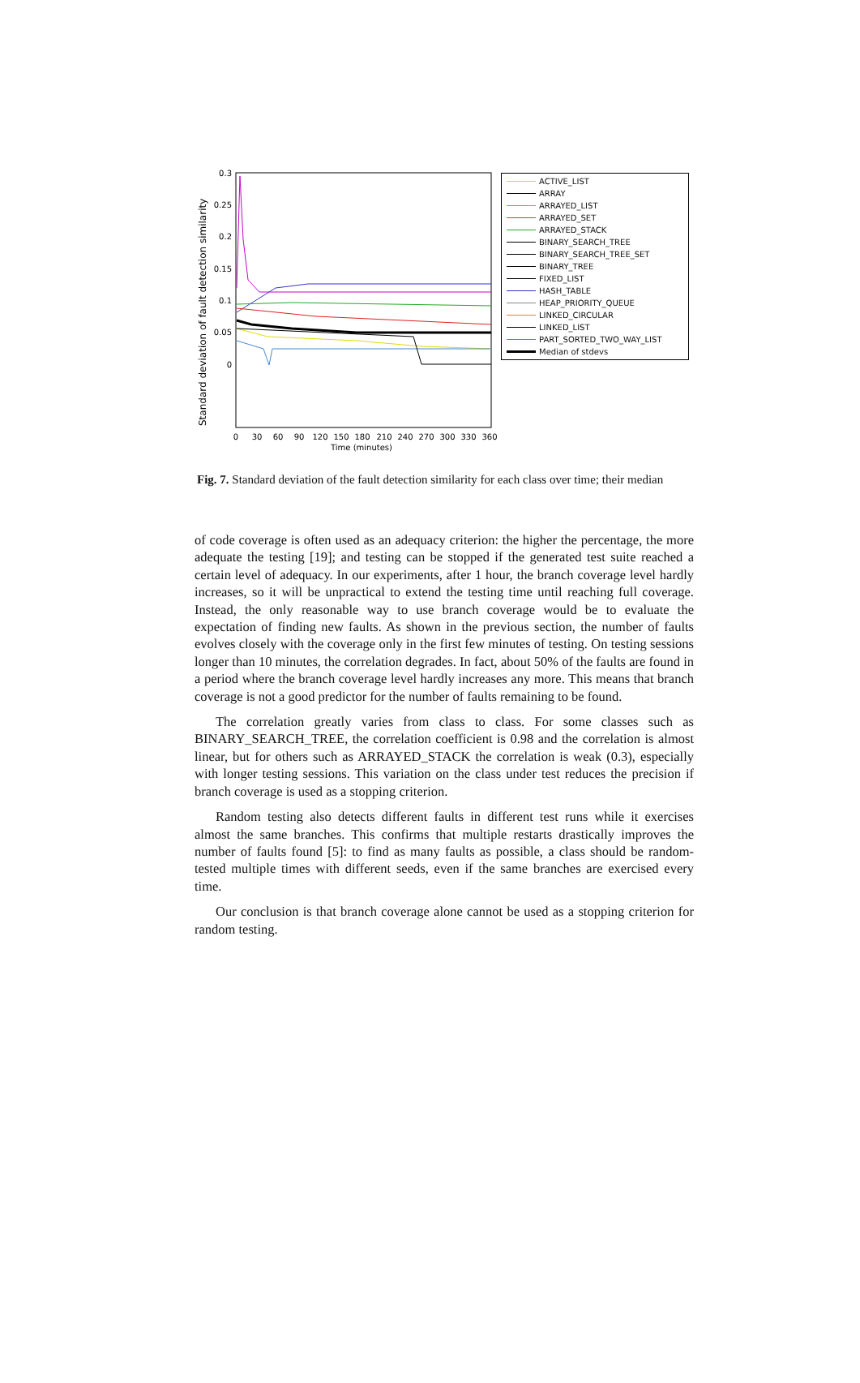Standard deviation of fault detection similarity
0.3
0.25
0.2
0.15
0.1
0.05
0
0
30
60
90
120
150
180
210
240
270
300
330
360
Time (minutes)
ACTIVE_LIST
ARRAY
ARRAYED_LIST
ARRAYED_SET
ARRAYED_STACK
BINARY_SEARCH_TREE
BINARY_SEARCH_TREE_SET
BINARY_TREE
FIXED_LIST
HASH_TABLE
HEAP_PRIORITY_QUEUE
LINKED_CIRCULAR
LINKED_LIST
PART_SORTED_TWO_WAY_LIST
Median of stdevs
Fig. 7. Standard deviation of the fault detection similarity for each class over time; their median
of code coverage is often used as an adequacy criterion: the higher the percentage, the more adequate the testing [19]; and testing can be stopped if the generated test suite reached a certain level of adequacy. In our experiments, after 1 hour, the branch coverage level hardly increases, so it will be unpractical to extend the testing time until reaching full coverage. Instead, the only reasonable way to use branch coverage would be to evaluate the expectation of finding new faults. As shown in the previous section, the number of faults evolves closely with the coverage only in the first few minutes of testing. On testing sessions longer than 10 minutes, the correlation degrades. In fact, about 50% of the faults are found in a period where the branch coverage level hardly increases any more. This means that branch coverage is not a good predictor for the number of faults remaining to be found.
The correlation greatly varies from class to class. For some classes such as BINARY_SEARCH_TREE, the correlation coefficient is 0.98 and the correlation is almost linear, but for others such as ARRAYED_STACK the correlation is weak (0.3), especially with longer testing sessions. This variation on the class under test reduces the precision if branch coverage is used as a stopping criterion.
Random testing also detects different faults in different test runs while it exercises almost the same branches. This confirms that multiple restarts drastically improves the number of faults found [5]: to find as many faults as possible, a class should be random-tested multiple times with different seeds, even if the same branches are exercised every time.
Our conclusion is that branch coverage alone cannot be used as a stopping criterion for random testing.